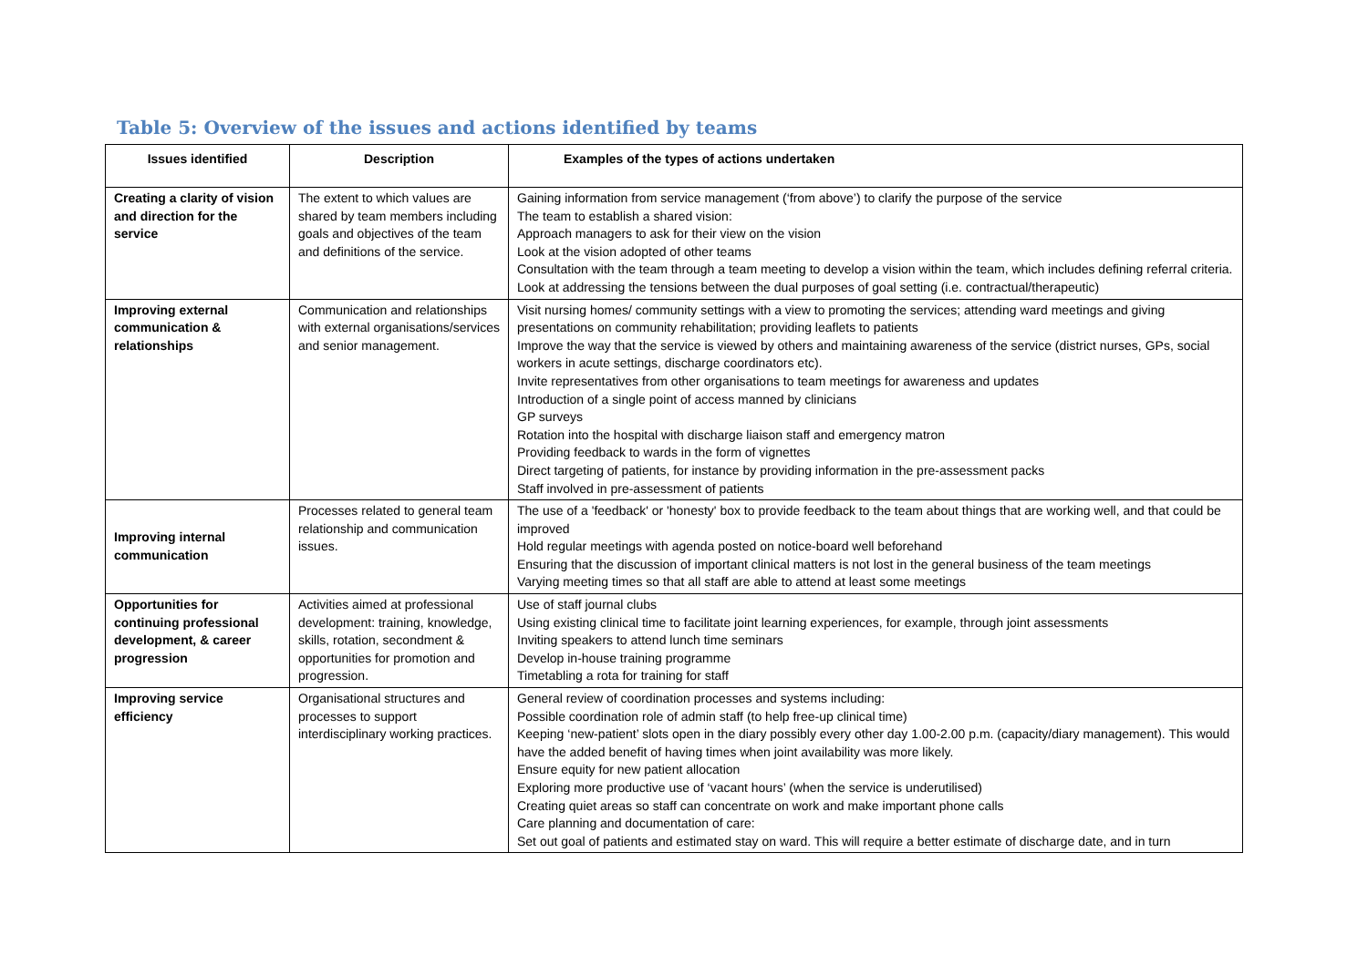Table 5: Overview of the issues and actions identified by teams
| Issues identified | Description | Examples of the types of actions undertaken |
| --- | --- | --- |
| Creating a clarity of vision and direction for the service | The extent to which values are shared by team members including goals and objectives of the team and definitions of the service. | Gaining information from service management (‘from above’) to clarify the purpose of the service The team to establish a shared vision: Approach managers to ask for their view on the vision Look at the vision adopted of other teams Consultation with the team through a team meeting to develop a vision within the team, which includes defining referral criteria. Look at addressing the tensions between the dual purposes of goal setting (i.e. contractual/therapeutic) |
| Improving external communication & relationships | Communication and relationships with external organisations/services and senior management. | Visit nursing homes/ community settings with a view to promoting the services; attending ward meetings and giving presentations on community rehabilitation; providing leaflets to patients Improve the way that the service is viewed by others and maintaining awareness of the service (district nurses, GPs, social workers in acute settings, discharge coordinators etc). Invite representatives from other organisations to team meetings for awareness and updates Introduction of a single point of access manned by clinicians GP surveys Rotation into the hospital with discharge liaison staff and emergency matron Providing feedback to wards in the form of vignettes Direct targeting of patients, for instance by providing information in the pre-assessment packs Staff involved in pre-assessment of patients |
| Improving internal communication | Processes related to general team relationship and communication issues. | The use of a 'feedback' or 'honesty' box to provide feedback to the team about things that are working well, and that could be improved Hold regular meetings with agenda posted on notice-board well beforehand Ensuring that the discussion of important clinical matters is not lost in the general business of the team meetings Varying meeting times so that all staff are able to attend at least some meetings |
| Opportunities for continuing professional development, & career progression | Activities aimed at professional development: training, knowledge, skills, rotation, secondment & opportunities for promotion and progression. | Use of staff journal clubs Using existing clinical time to facilitate joint learning experiences, for example, through joint assessments Inviting speakers to attend lunch time seminars Develop in-house training programme Timetabling a rota for training for staff |
| Improving service efficiency | Organisational structures and processes to support interdisciplinary working practices. | General review of coordination processes and systems including: Possible coordination role of admin staff (to help free-up clinical time) Keeping ‘new-patient’ slots open in the diary possibly every other day 1.00-2.00 p.m. (capacity/diary management). This would have the added benefit of having times when joint availability was more likely. Ensure equity for new patient allocation Exploring more productive use of ‘vacant hours’ (when the service is underutilised) Creating quiet areas so staff can concentrate on work and make important phone calls Care planning and documentation of care: Set out goal of patients and estimated stay on ward. This will require a better estimate of discharge date, and in turn |